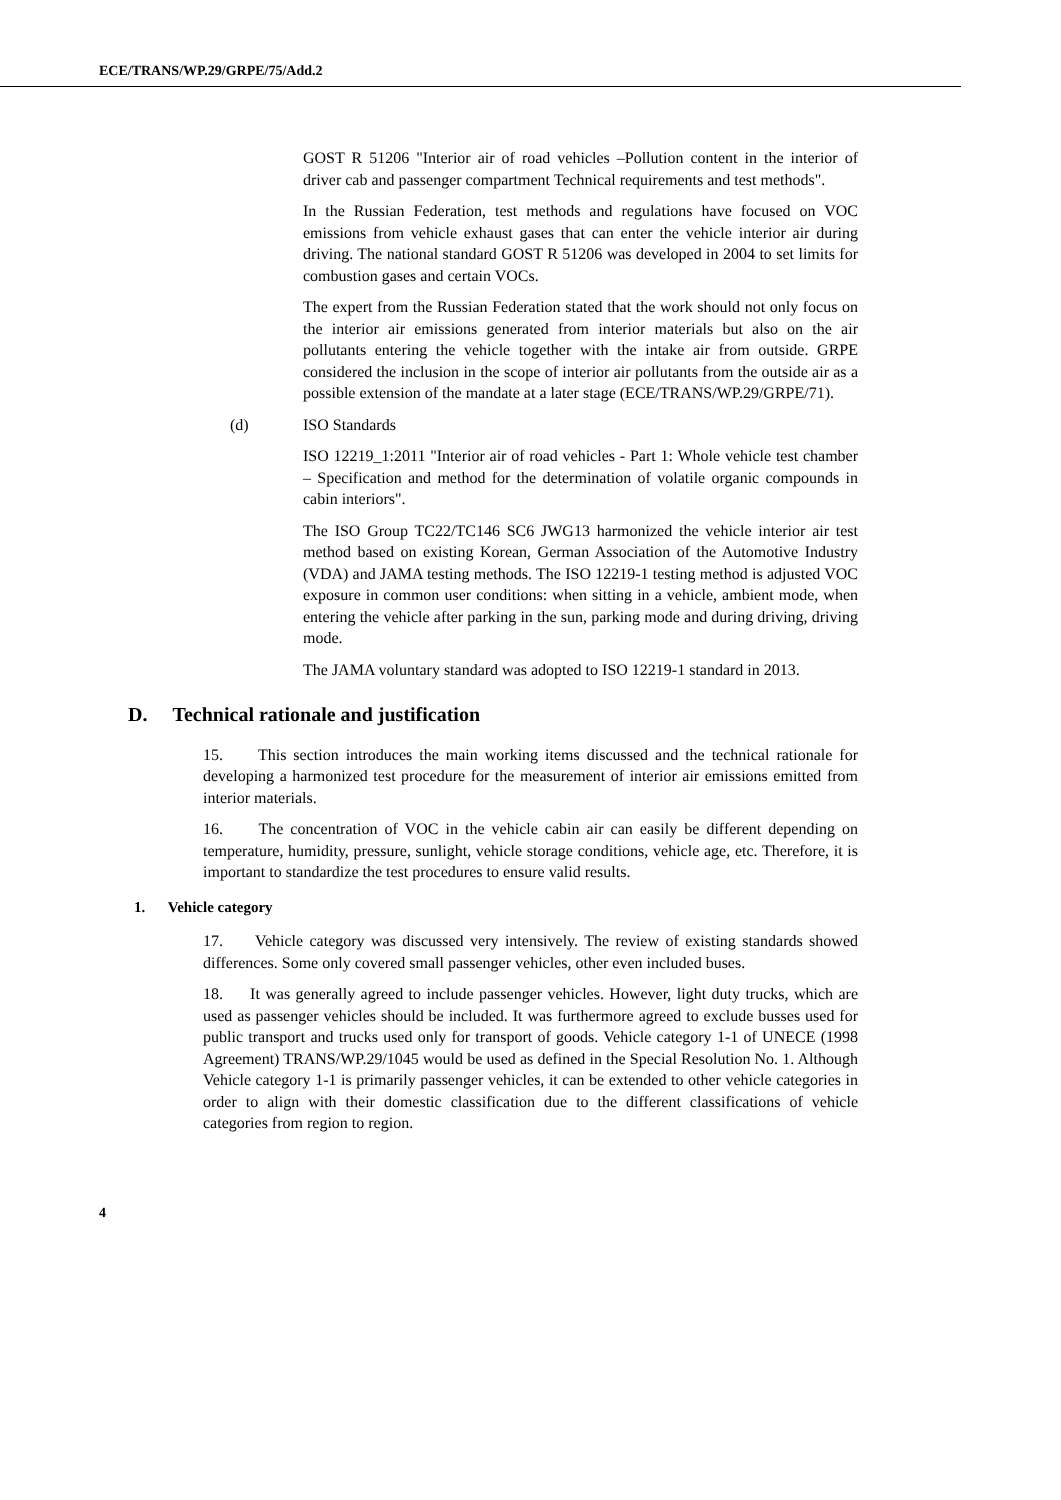ECE/TRANS/WP.29/GRPE/75/Add.2
GOST R 51206 "Interior air of road vehicles –Pollution content in the interior of driver cab and passenger compartment Technical requirements and test methods".
In the Russian Federation, test methods and regulations have focused on VOC emissions from vehicle exhaust gases that can enter the vehicle interior air during driving. The national standard GOST R 51206 was developed in 2004 to set limits for combustion gases and certain VOCs.
The expert from the Russian Federation stated that the work should not only focus on the interior air emissions generated from interior materials but also on the air pollutants entering the vehicle together with the intake air from outside. GRPE considered the inclusion in the scope of interior air pollutants from the outside air as a possible extension of the mandate at a later stage (ECE/TRANS/WP.29/GRPE/71).
(d) ISO Standards
ISO 12219_1:2011 "Interior air of road vehicles - Part 1: Whole vehicle test chamber – Specification and method for the determination of volatile organic compounds in cabin interiors".
The ISO Group TC22/TC146 SC6 JWG13 harmonized the vehicle interior air test method based on existing Korean, German Association of the Automotive Industry (VDA) and JAMA testing methods. The ISO 12219-1 testing method is adjusted VOC exposure in common user conditions: when sitting in a vehicle, ambient mode, when entering the vehicle after parking in the sun, parking mode and during driving, driving mode.
The JAMA voluntary standard was adopted to ISO 12219-1 standard in 2013.
D. Technical rationale and justification
15. This section introduces the main working items discussed and the technical rationale for developing a harmonized test procedure for the measurement of interior air emissions emitted from interior materials.
16. The concentration of VOC in the vehicle cabin air can easily be different depending on temperature, humidity, pressure, sunlight, vehicle storage conditions, vehicle age, etc. Therefore, it is important to standardize the test procedures to ensure valid results.
1. Vehicle category
17. Vehicle category was discussed very intensively. The review of existing standards showed differences. Some only covered small passenger vehicles, other even included buses.
18. It was generally agreed to include passenger vehicles. However, light duty trucks, which are used as passenger vehicles should be included. It was furthermore agreed to exclude busses used for public transport and trucks used only for transport of goods. Vehicle category 1-1 of UNECE (1998 Agreement) TRANS/WP.29/1045 would be used as defined in the Special Resolution No. 1. Although Vehicle category 1-1 is primarily passenger vehicles, it can be extended to other vehicle categories in order to align with their domestic classification due to the different classifications of vehicle categories from region to region.
4